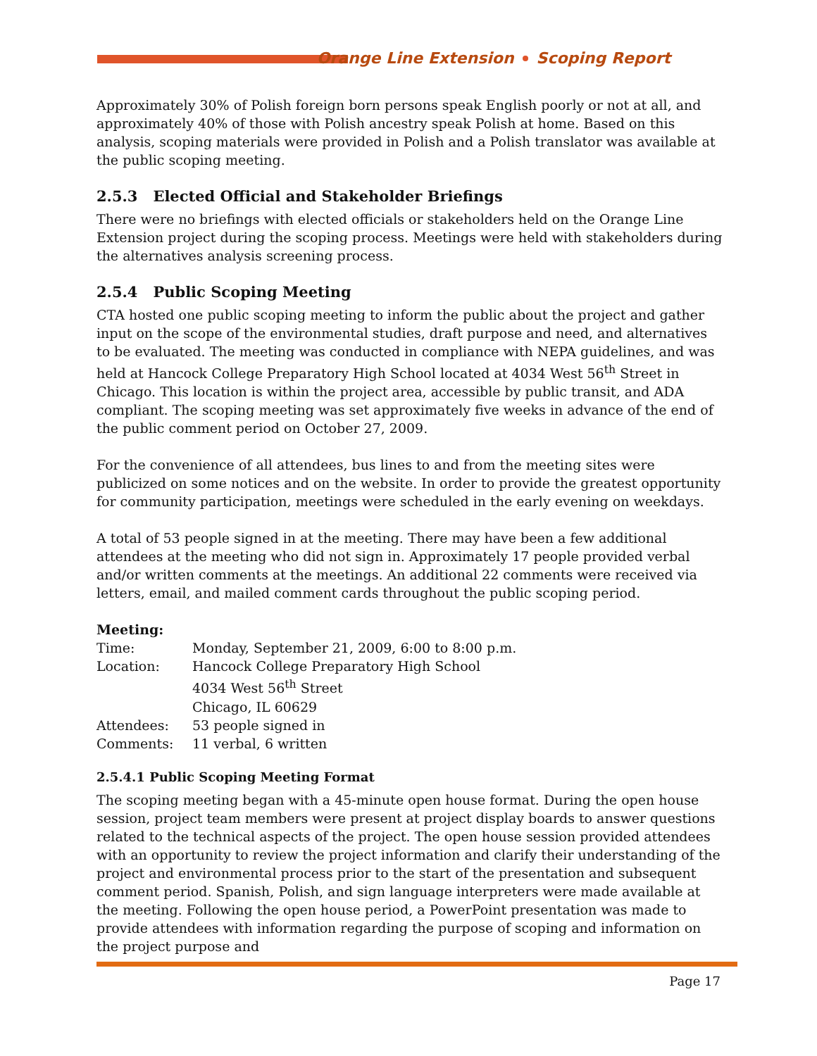Orange Line Extension Scoping Report
Approximately 30% of Polish foreign born persons speak English poorly or not at all, and approximately 40% of those with Polish ancestry speak Polish at home. Based on this analysis, scoping materials were provided in Polish and a Polish translator was available at the public scoping meeting.
2.5.3 Elected Official and Stakeholder Briefings
There were no briefings with elected officials or stakeholders held on the Orange Line Extension project during the scoping process. Meetings were held with stakeholders during the alternatives analysis screening process.
2.5.4 Public Scoping Meeting
CTA hosted one public scoping meeting to inform the public about the project and gather input on the scope of the environmental studies, draft purpose and need, and alternatives to be evaluated. The meeting was conducted in compliance with NEPA guidelines, and was held at Hancock College Preparatory High School located at 4034 West 56<sup>th</sup> Street in Chicago. This location is within the project area, accessible by public transit, and ADA compliant. The scoping meeting was set approximately five weeks in advance of the end of the public comment period on October 27, 2009.
For the convenience of all attendees, bus lines to and from the meeting sites were publicized on some notices and on the website. In order to provide the greatest opportunity for community participation, meetings were scheduled in the early evening on weekdays.
A total of 53 people signed in at the meeting. There may have been a few additional attendees at the meeting who did not sign in. Approximately 17 people provided verbal and/or written comments at the meetings. An additional 22 comments were received via letters, email, and mailed comment cards throughout the public scoping period.
Meeting:
Time: Monday, September 21, 2009, 6:00 to 8:00 p.m.
Location: Hancock College Preparatory High School
4034 West 56<sup>th</sup> Street
Chicago, IL 60629
Attendees: 53 people signed in
Comments: 11 verbal, 6 written
2.5.4.1 Public Scoping Meeting Format
The scoping meeting began with a 45-minute open house format. During the open house session, project team members were present at project display boards to answer questions related to the technical aspects of the project. The open house session provided attendees with an opportunity to review the project information and clarify their understanding of the project and environmental process prior to the start of the presentation and subsequent comment period. Spanish, Polish, and sign language interpreters were made available at the meeting. Following the open house period, a PowerPoint presentation was made to provide attendees with information regarding the purpose of scoping and information on the project purpose and
Page 17